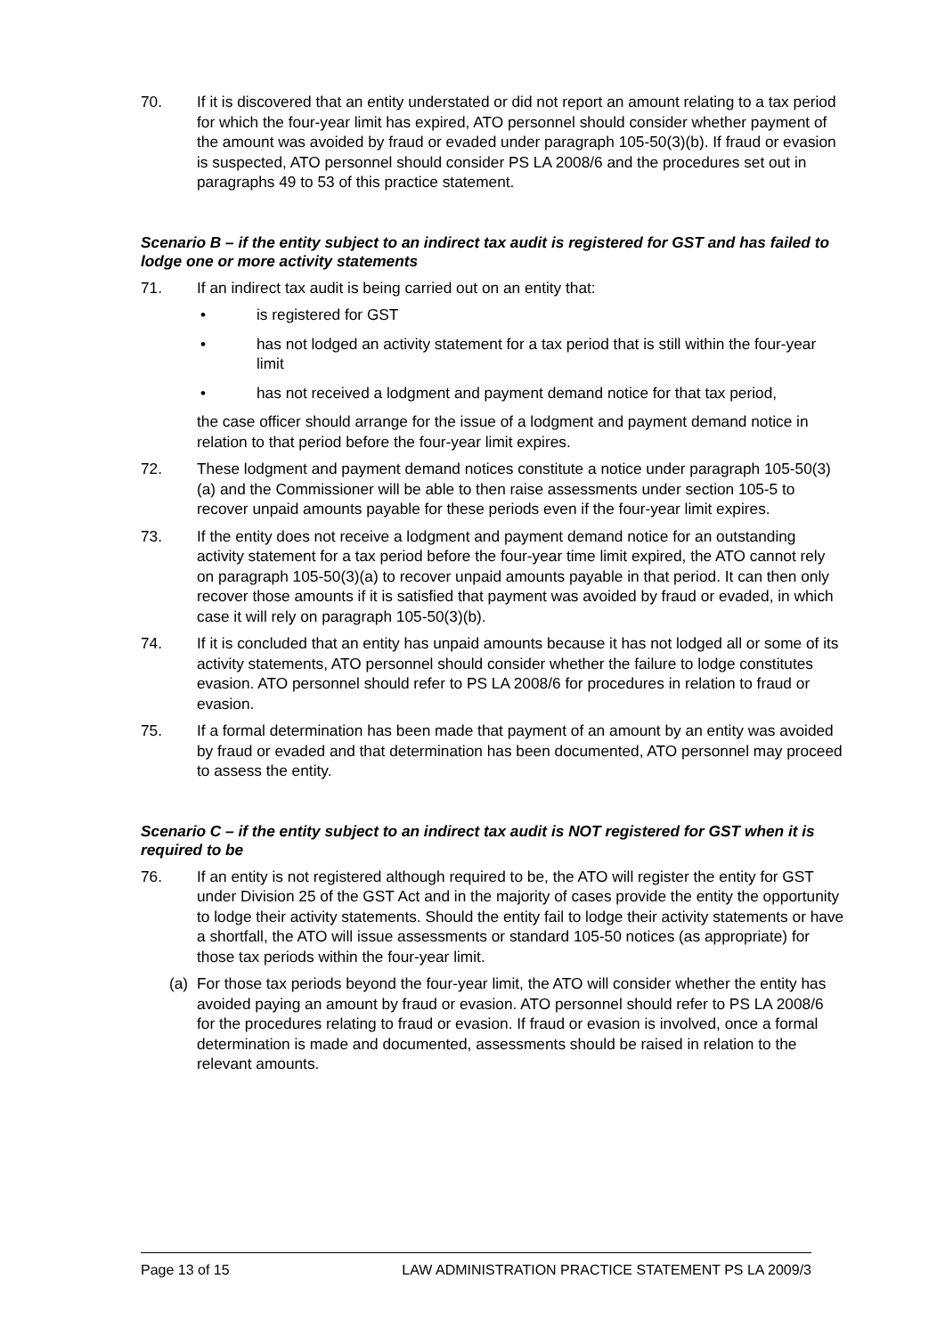70. If it is discovered that an entity understated or did not report an amount relating to a tax period for which the four-year limit has expired, ATO personnel should consider whether payment of the amount was avoided by fraud or evaded under paragraph 105-50(3)(b). If fraud or evasion is suspected, ATO personnel should consider PS LA 2008/6 and the procedures set out in paragraphs 49 to 53 of this practice statement.
Scenario B – if the entity subject to an indirect tax audit is registered for GST and has failed to lodge one or more activity statements
71. If an indirect tax audit is being carried out on an entity that:
• is registered for GST
• has not lodged an activity statement for a tax period that is still within the four-year limit
• has not received a lodgment and payment demand notice for that tax period,
the case officer should arrange for the issue of a lodgment and payment demand notice in relation to that period before the four-year limit expires.
72. These lodgment and payment demand notices constitute a notice under paragraph 105-50(3)(a) and the Commissioner will be able to then raise assessments under section 105-5 to recover unpaid amounts payable for these periods even if the four-year limit expires.
73. If the entity does not receive a lodgment and payment demand notice for an outstanding activity statement for a tax period before the four-year time limit expired, the ATO cannot rely on paragraph 105-50(3)(a) to recover unpaid amounts payable in that period. It can then only recover those amounts if it is satisfied that payment was avoided by fraud or evaded, in which case it will rely on paragraph 105-50(3)(b).
74. If it is concluded that an entity has unpaid amounts because it has not lodged all or some of its activity statements, ATO personnel should consider whether the failure to lodge constitutes evasion. ATO personnel should refer to PS LA 2008/6 for procedures in relation to fraud or evasion.
75. If a formal determination has been made that payment of an amount by an entity was avoided by fraud or evaded and that determination has been documented, ATO personnel may proceed to assess the entity.
Scenario C – if the entity subject to an indirect tax audit is NOT registered for GST when it is required to be
76. If an entity is not registered although required to be, the ATO will register the entity for GST under Division 25 of the GST Act and in the majority of cases provide the entity the opportunity to lodge their activity statements. Should the entity fail to lodge their activity statements or have a shortfall, the ATO will issue assessments or standard 105-50 notices (as appropriate) for those tax periods within the four-year limit.
(a)
For those tax periods beyond the four-year limit, the ATO will consider whether the entity has avoided paying an amount by fraud or evasion. ATO personnel should refer to PS LA 2008/6 for the procedures relating to fraud or evasion. If fraud or evasion is involved, once a formal determination is made and documented, assessments should be raised in relation to the relevant amounts.
Page 13 of 15 LAW ADMINISTRATION PRACTICE STATEMENT PS LA 2009/3